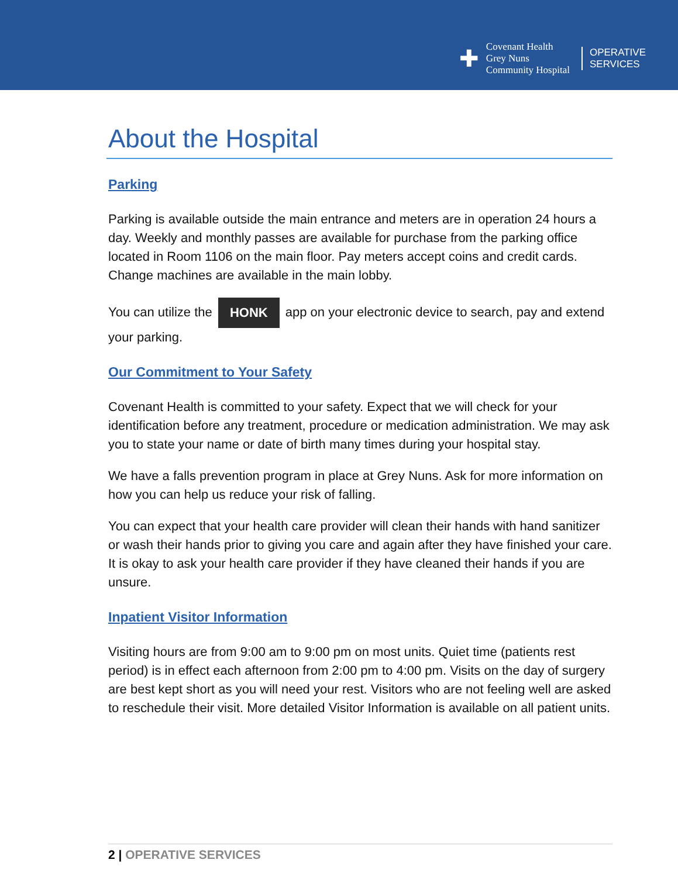✚
Covenant Health
Grey Nuns
Community Hospital
OPERATIVE
SERVICES
About the Hospital
Parking
Parking is available outside the main entrance and meters are in operation 24 hours a day. Weekly and monthly passes are available for purchase from the parking office located in Room 1106 on the main floor. Pay meters accept coins and credit cards. Change machines are available in the main lobby.
You can utilize the HONK app on your electronic device to search, pay and extend your parking.
Our Commitment to Your Safety
Covenant Health is committed to your safety. Expect that we will check for your identification before any treatment, procedure or medication administration. We may ask you to state your name or date of birth many times during your hospital stay.
We have a falls prevention program in place at Grey Nuns. Ask for more information on how you can help us reduce your risk of falling.
You can expect that your health care provider will clean their hands with hand sanitizer or wash their hands prior to giving you care and again after they have finished your care. It is okay to ask your health care provider if they have cleaned their hands if you are unsure.
Inpatient Visitor Information
Visiting hours are from 9:00 am to 9:00 pm on most units. Quiet time (patients rest period) is in effect each afternoon from 2:00 pm to 4:00 pm. Visits on the day of surgery are best kept short as you will need your rest. Visitors who are not feeling well are asked to reschedule their visit. More detailed Visitor Information is available on all patient units.
2 | OPERATIVE SERVICES